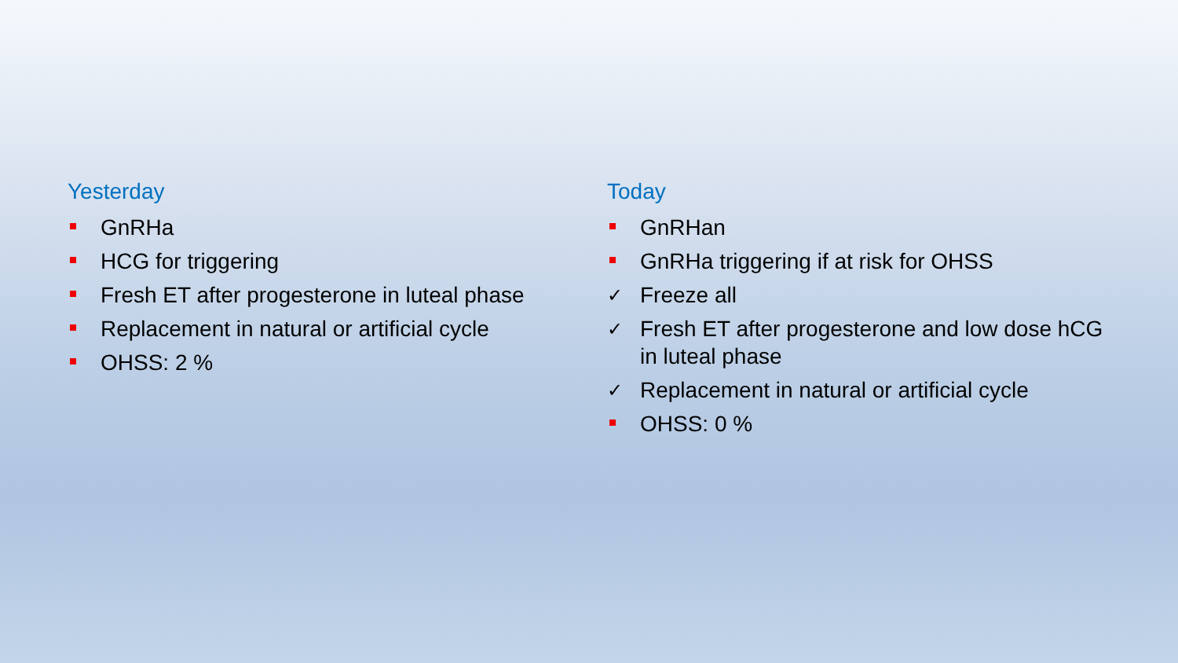Yesterday
GnRHa
HCG for triggering
Fresh ET after progesterone in luteal phase
Replacement in natural or artificial cycle
OHSS: 2 %
Today
GnRHan
GnRHa triggering if at risk for OHSS
✓ Freeze all
✓ Fresh ET after progesterone and low dose hCG in luteal phase
✓ Replacement in natural or artificial cycle
OHSS: 0 %